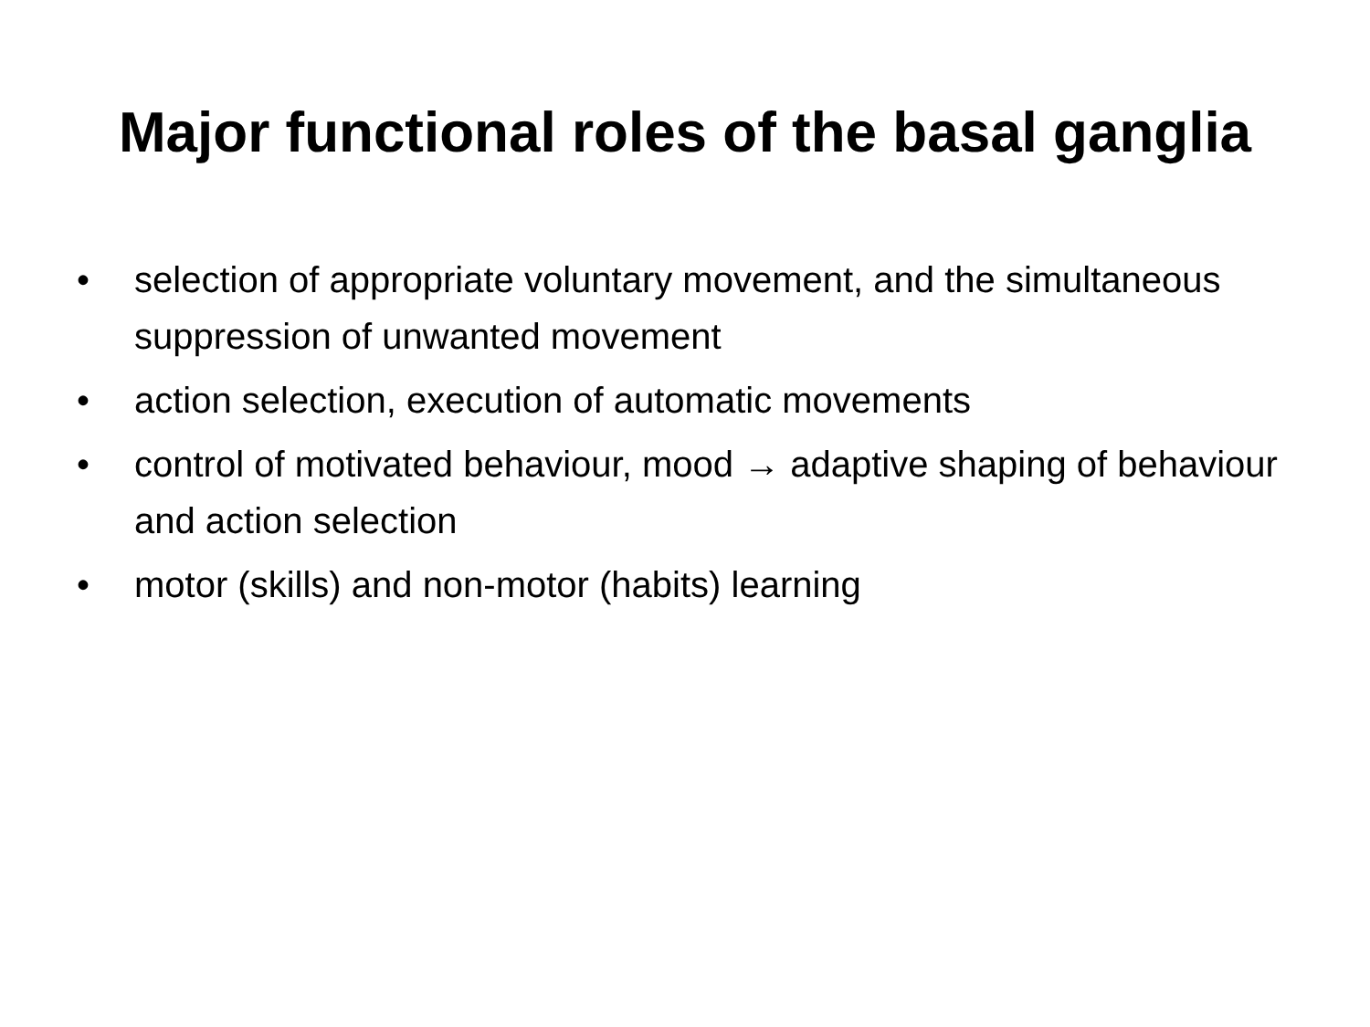Major functional roles of the basal ganglia
• selection of appropriate voluntary movement, and the simultaneous suppression of unwanted movement
• action selection, execution of automatic movements
• control of motivated behaviour, mood → adaptive shaping of behaviour and action selection
• motor (skills) and non-motor (habits) learning